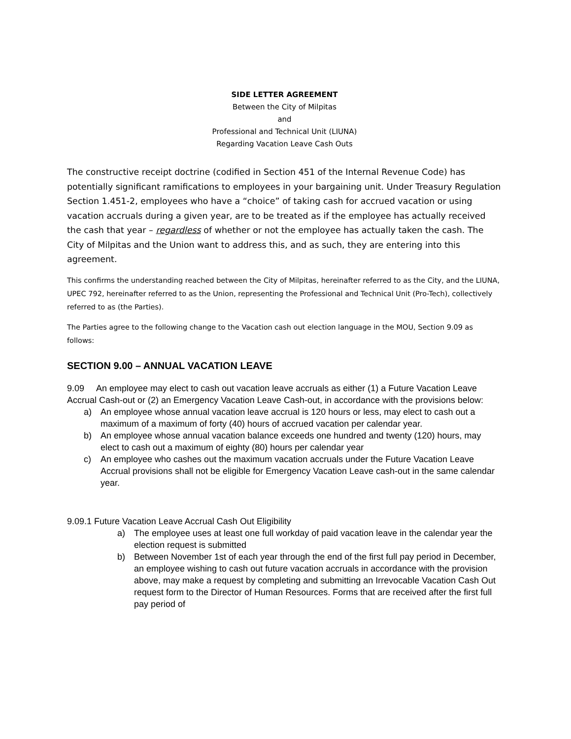SIDE LETTER AGREEMENT
Between the City of Milpitas
and
Professional and Technical Unit (LIUNA)
Regarding Vacation Leave Cash Outs
The constructive receipt doctrine (codified in Section 451 of the Internal Revenue Code) has potentially significant ramifications to employees in your bargaining unit. Under Treasury Regulation Section 1.451-2, employees who have a “choice” of taking cash for accrued vacation or using vacation accruals during a given year, are to be treated as if the employee has actually received the cash that year – regardless of whether or not the employee has actually taken the cash. The City of Milpitas and the Union want to address this, and as such, they are entering into this agreement.
This confirms the understanding reached between the City of Milpitas, hereinafter referred to as the City, and the LIUNA, UPEC 792, hereinafter referred to as the Union, representing the Professional and Technical Unit (Pro-Tech), collectively referred to as (the Parties).
The Parties agree to the following change to the Vacation cash out election language in the MOU, Section 9.09 as follows:
SECTION 9.00 – ANNUAL VACATION LEAVE
9.09 An employee may elect to cash out vacation leave accruals as either (1) a Future Vacation Leave Accrual Cash-out or (2) an Emergency Vacation Leave Cash-out, in accordance with the provisions below:
a) An employee whose annual vacation leave accrual is 120 hours or less, may elect to cash out a maximum of a maximum of forty (40) hours of accrued vacation per calendar year.
b) An employee whose annual vacation balance exceeds one hundred and twenty (120) hours, may elect to cash out a maximum of eighty (80) hours per calendar year
c) An employee who cashes out the maximum vacation accruals under the Future Vacation Leave Accrual provisions shall not be eligible for Emergency Vacation Leave cash-out in the same calendar year.
9.09.1 Future Vacation Leave Accrual Cash Out Eligibility
a) The employee uses at least one full workday of paid vacation leave in the calendar year the election request is submitted
b) Between November 1st of each year through the end of the first full pay period in December, an employee wishing to cash out future vacation accruals in accordance with the provision above, may make a request by completing and submitting an Irrevocable Vacation Cash Out request form to the Director of Human Resources. Forms that are received after the first full pay period of